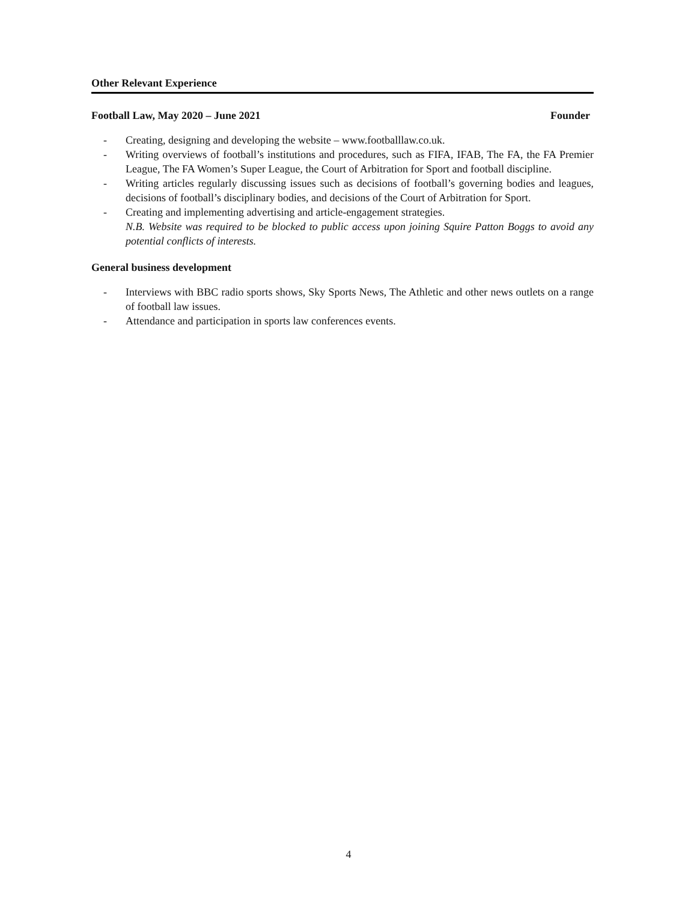Other Relevant Experience
Football Law, May 2020 – June 2021 Founder
- Creating, designing and developing the website – www.footballlaw.co.uk.
- Writing overviews of football’s institutions and procedures, such as FIFA, IFAB, The FA, the FA Premier League, The FA Women’s Super League, the Court of Arbitration for Sport and football discipline.
- Writing articles regularly discussing issues such as decisions of football’s governing bodies and leagues, decisions of football’s disciplinary bodies, and decisions of the Court of Arbitration for Sport.
- Creating and implementing advertising and article-engagement strategies.
N.B. Website was required to be blocked to public access upon joining Squire Patton Boggs to avoid any potential conflicts of interests.
General business development
- Interviews with BBC radio sports shows, Sky Sports News, The Athletic and other news outlets on a range of football law issues.
- Attendance and participation in sports law conferences events.
4